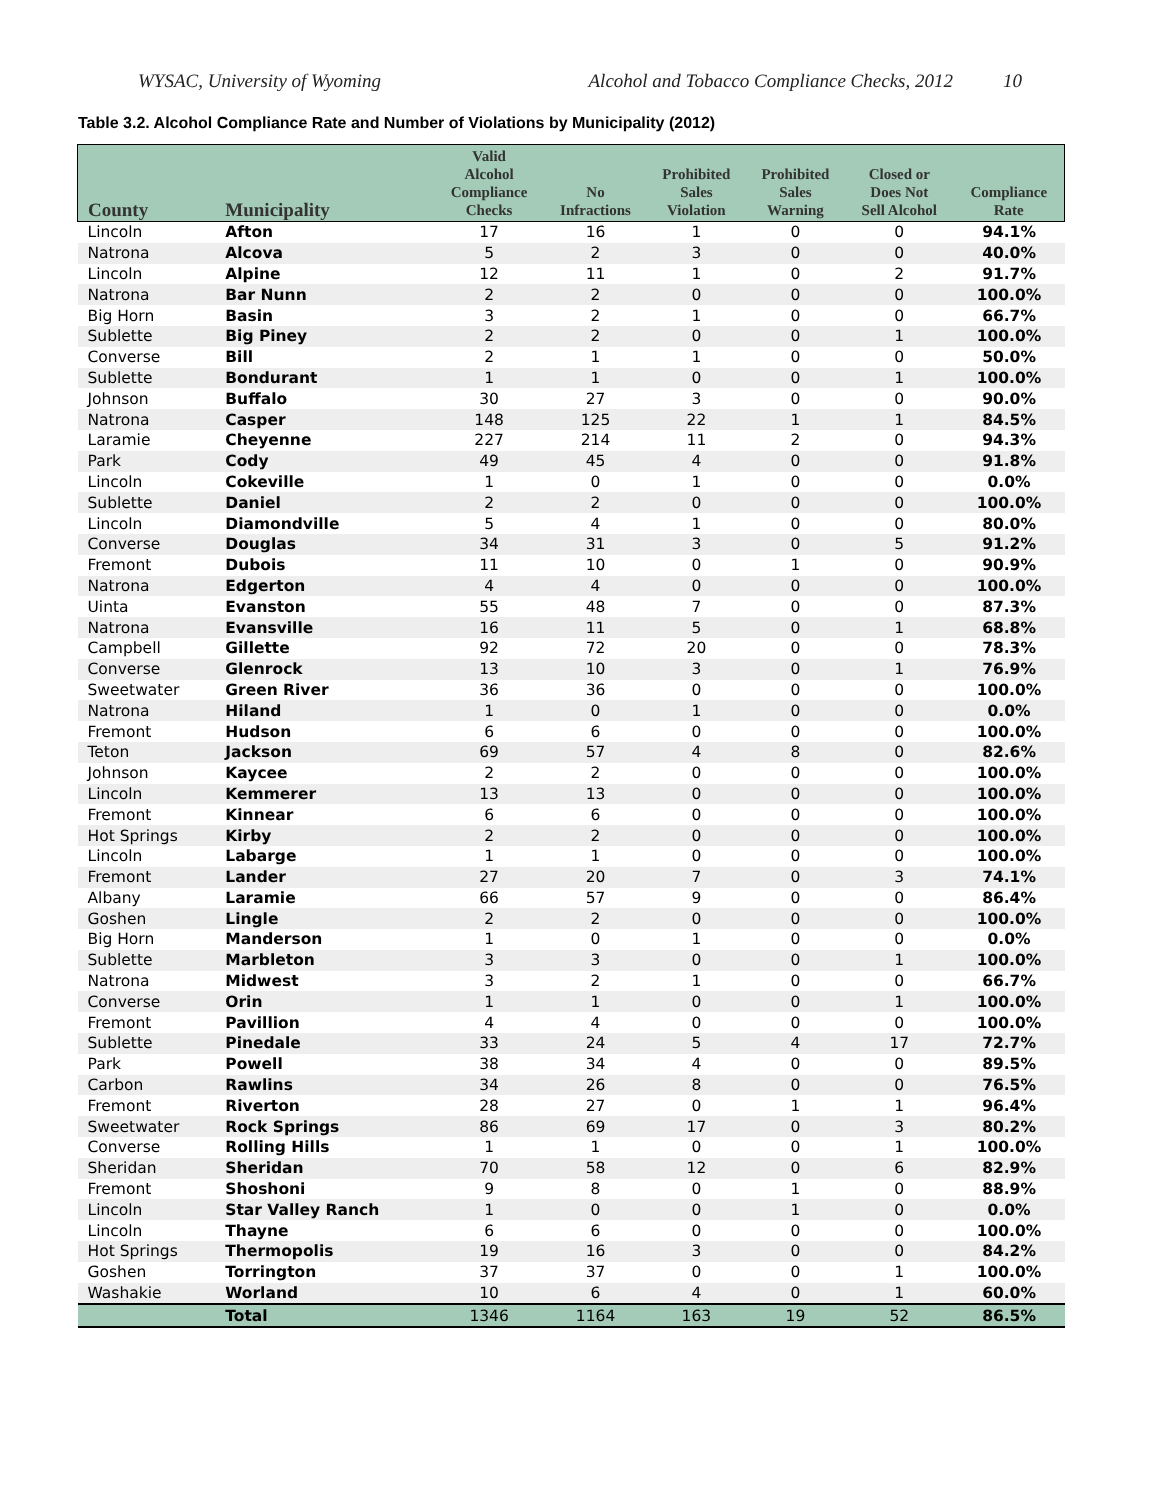WYSAC, University of Wyoming Alcohol and Tobacco Compliance Checks, 2012 10
Table 3.2. Alcohol Compliance Rate and Number of Violations by Municipality (2012)
| County | Municipality | Valid Alcohol Compliance Checks | No Infractions | Prohibited Sales Violation | Prohibited Sales Warning | Closed or Does Not Sell Alcohol | Compliance Rate |
| --- | --- | --- | --- | --- | --- | --- | --- |
| Lincoln | Afton | 17 | 16 | 1 | 0 | 0 | 94.1% |
| Natrona | Alcova | 5 | 2 | 3 | 0 | 0 | 40.0% |
| Lincoln | Alpine | 12 | 11 | 1 | 0 | 2 | 91.7% |
| Natrona | Bar Nunn | 2 | 2 | 0 | 0 | 0 | 100.0% |
| Big Horn | Basin | 3 | 2 | 1 | 0 | 0 | 66.7% |
| Sublette | Big Piney | 2 | 2 | 0 | 0 | 1 | 100.0% |
| Converse | Bill | 2 | 1 | 1 | 0 | 0 | 50.0% |
| Sublette | Bondurant | 1 | 1 | 0 | 0 | 1 | 100.0% |
| Johnson | Buffalo | 30 | 27 | 3 | 0 | 0 | 90.0% |
| Natrona | Casper | 148 | 125 | 22 | 1 | 1 | 84.5% |
| Laramie | Cheyenne | 227 | 214 | 11 | 2 | 0 | 94.3% |
| Park | Cody | 49 | 45 | 4 | 0 | 0 | 91.8% |
| Lincoln | Cokeville | 1 | 0 | 1 | 0 | 0 | 0.0% |
| Sublette | Daniel | 2 | 2 | 0 | 0 | 0 | 100.0% |
| Lincoln | Diamondville | 5 | 4 | 1 | 0 | 0 | 80.0% |
| Converse | Douglas | 34 | 31 | 3 | 0 | 5 | 91.2% |
| Fremont | Dubois | 11 | 10 | 0 | 1 | 0 | 90.9% |
| Natrona | Edgerton | 4 | 4 | 0 | 0 | 0 | 100.0% |
| Uinta | Evanston | 55 | 48 | 7 | 0 | 0 | 87.3% |
| Natrona | Evansville | 16 | 11 | 5 | 0 | 1 | 68.8% |
| Campbell | Gillette | 92 | 72 | 20 | 0 | 0 | 78.3% |
| Converse | Glenrock | 13 | 10 | 3 | 0 | 1 | 76.9% |
| Sweetwater | Green River | 36 | 36 | 0 | 0 | 0 | 100.0% |
| Natrona | Hiland | 1 | 0 | 1 | 0 | 0 | 0.0% |
| Fremont | Hudson | 6 | 6 | 0 | 0 | 0 | 100.0% |
| Teton | Jackson | 69 | 57 | 4 | 8 | 0 | 82.6% |
| Johnson | Kaycee | 2 | 2 | 0 | 0 | 0 | 100.0% |
| Lincoln | Kemmerer | 13 | 13 | 0 | 0 | 0 | 100.0% |
| Fremont | Kinnear | 6 | 6 | 0 | 0 | 0 | 100.0% |
| Hot Springs | Kirby | 2 | 2 | 0 | 0 | 0 | 100.0% |
| Lincoln | Labarge | 1 | 1 | 0 | 0 | 0 | 100.0% |
| Fremont | Lander | 27 | 20 | 7 | 0 | 3 | 74.1% |
| Albany | Laramie | 66 | 57 | 9 | 0 | 0 | 86.4% |
| Goshen | Lingle | 2 | 2 | 0 | 0 | 0 | 100.0% |
| Big Horn | Manderson | 1 | 0 | 1 | 0 | 0 | 0.0% |
| Sublette | Marbleton | 3 | 3 | 0 | 0 | 1 | 100.0% |
| Natrona | Midwest | 3 | 2 | 1 | 0 | 0 | 66.7% |
| Converse | Orin | 1 | 1 | 0 | 0 | 1 | 100.0% |
| Fremont | Pavillion | 4 | 4 | 0 | 0 | 0 | 100.0% |
| Sublette | Pinedale | 33 | 24 | 5 | 4 | 17 | 72.7% |
| Park | Powell | 38 | 34 | 4 | 0 | 0 | 89.5% |
| Carbon | Rawlins | 34 | 26 | 8 | 0 | 0 | 76.5% |
| Fremont | Riverton | 28 | 27 | 0 | 1 | 1 | 96.4% |
| Sweetwater | Rock Springs | 86 | 69 | 17 | 0 | 3 | 80.2% |
| Converse | Rolling Hills | 1 | 1 | 0 | 0 | 1 | 100.0% |
| Sheridan | Sheridan | 70 | 58 | 12 | 0 | 6 | 82.9% |
| Fremont | Shoshoni | 9 | 8 | 0 | 1 | 0 | 88.9% |
| Lincoln | Star Valley Ranch | 1 | 0 | 0 | 1 | 0 | 0.0% |
| Lincoln | Thayne | 6 | 6 | 0 | 0 | 0 | 100.0% |
| Hot Springs | Thermopolis | 19 | 16 | 3 | 0 | 0 | 84.2% |
| Goshen | Torrington | 37 | 37 | 0 | 0 | 1 | 100.0% |
| Washakie | Worland | 10 | 6 | 4 | 0 | 1 | 60.0% |
| | Total | 1346 | 1164 | 163 | 19 | 52 | 86.5% |